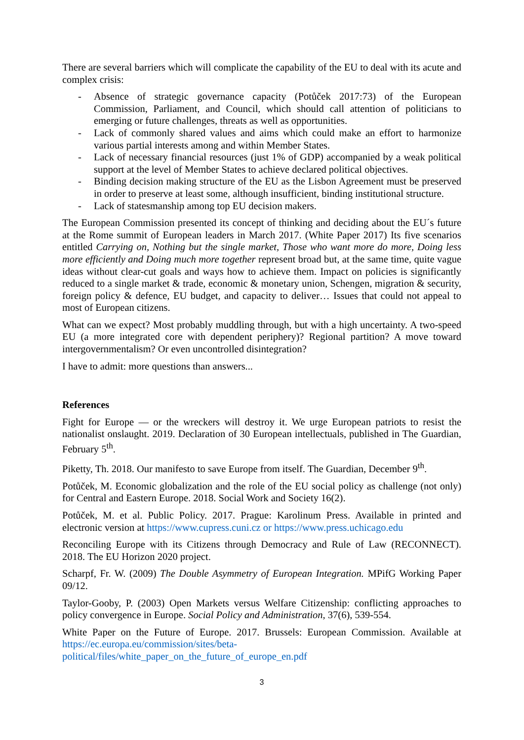There are several barriers which will complicate the capability of the EU to deal with its acute and complex crisis:
- Absence of strategic governance capacity (Potůček 2017:73) of the European Commission, Parliament, and Council, which should call attention of politicians to emerging or future challenges, threats as well as opportunities.
- Lack of commonly shared values and aims which could make an effort to harmonize various partial interests among and within Member States.
- Lack of necessary financial resources (just 1% of GDP) accompanied by a weak political support at the level of Member States to achieve declared political objectives.
- Binding decision making structure of the EU as the Lisbon Agreement must be preserved in order to preserve at least some, although insufficient, binding institutional structure.
- Lack of statesmanship among top EU decision makers.
The European Commission presented its concept of thinking and deciding about the EU´s future at the Rome summit of European leaders in March 2017. (White Paper 2017) Its five scenarios entitled Carrying on, Nothing but the single market, Those who want more do more, Doing less more efficiently and Doing much more together represent broad but, at the same time, quite vague ideas without clear-cut goals and ways how to achieve them. Impact on policies is significantly reduced to a single market & trade, economic & monetary union, Schengen, migration & security, foreign policy & defence, EU budget, and capacity to deliver… Issues that could not appeal to most of European citizens.
What can we expect? Most probably muddling through, but with a high uncertainty. A two-speed EU (a more integrated core with dependent periphery)? Regional partition? A move toward intergovernmentalism? Or even uncontrolled disintegration?
I have to admit: more questions than answers...
References
Fight for Europe — or the wreckers will destroy it. We urge European patriots to resist the nationalist onslaught. 2019. Declaration of 30 European intellectuals, published in The Guardian, February 5<sup>th</sup>.
Piketty, Th. 2018. Our manifesto to save Europe from itself. The Guardian, December 9<sup>th</sup>.
Potůček, M. Economic globalization and the role of the EU social policy as challenge (not only) for Central and Eastern Europe. 2018. Social Work and Society 16(2).
Potůček, M. et al. Public Policy. 2017. Prague: Karolinum Press. Available in printed and electronic version at https://www.cupress.cuni.cz or https://www.press.uchicago.edu
Reconciling Europe with its Citizens through Democracy and Rule of Law (RECONNECT). 2018. The EU Horizon 2020 project.
Scharpf, Fr. W. (2009) The Double Asymmetry of European Integration. MPifG Working Paper 09/12.
Taylor-Gooby, P. (2003) Open Markets versus Welfare Citizenship: conflicting approaches to policy convergence in Europe. Social Policy and Administration, 37(6), 539-554.
White Paper on the Future of Europe. 2017. Brussels: European Commission. Available at https://ec.europa.eu/commission/sites/beta-
political/files/white_paper_on_the_future_of_europe_en.pdf
3